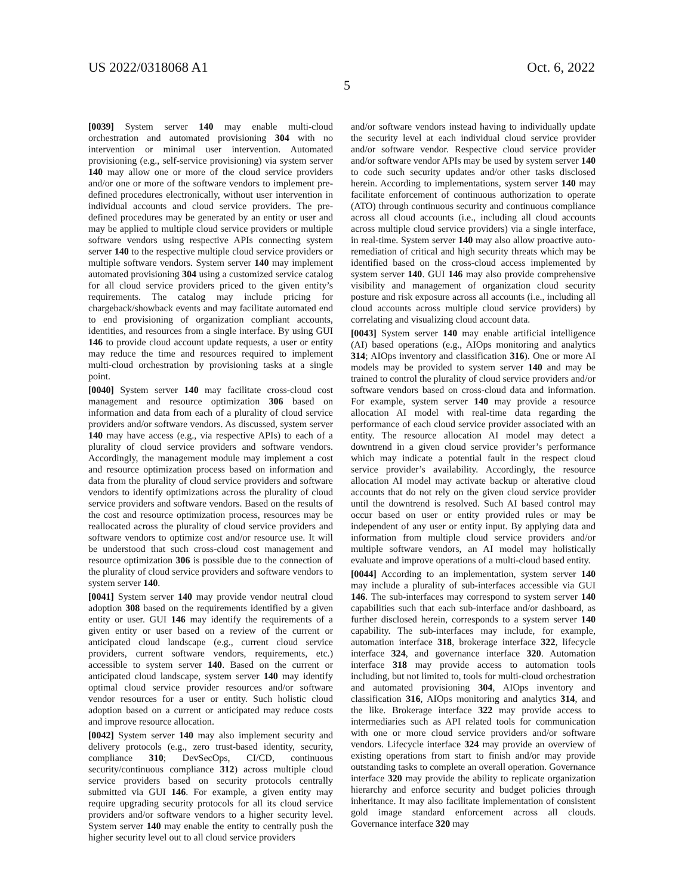US 2022/0318068 A1 Oct. 6, 2022
5
[0039] System server 140 may enable multi-cloud orchestration and automated provisioning 304 with no intervention or minimal user intervention. Automated provisioning (e.g., self-service provisioning) via system server 140 may allow one or more of the cloud service providers and/or one or more of the software vendors to implement pre-defined procedures electronically, without user intervention in individual accounts and cloud service providers. The pre-defined procedures may be generated by an entity or user and may be applied to multiple cloud service providers or multiple software vendors using respective APIs connecting system server 140 to the respective multiple cloud service providers or multiple software vendors. System server 140 may implement automated provisioning 304 using a customized service catalog for all cloud service providers priced to the given entity’s requirements. The catalog may include pricing for chargeback/showback events and may facilitate automated end to end provisioning of organization compliant accounts, identities, and resources from a single interface. By using GUI 146 to provide cloud account update requests, a user or entity may reduce the time and resources required to implement multi-cloud orchestration by provisioning tasks at a single point.
[0040] System server 140 may facilitate cross-cloud cost management and resource optimization 306 based on information and data from each of a plurality of cloud service providers and/or software vendors. As discussed, system server 140 may have access (e.g., via respective APIs) to each of a plurality of cloud service providers and software vendors. Accordingly, the management module may implement a cost and resource optimization process based on information and data from the plurality of cloud service providers and software vendors to identify optimizations across the plurality of cloud service providers and software vendors. Based on the results of the cost and resource optimization process, resources may be reallocated across the plurality of cloud service providers and software vendors to optimize cost and/or resource use. It will be understood that such cross-cloud cost management and resource optimization 306 is possible due to the connection of the plurality of cloud service providers and software vendors to system server 140.
[0041] System server 140 may provide vendor neutral cloud adoption 308 based on the requirements identified by a given entity or user. GUI 146 may identify the requirements of a given entity or user based on a review of the current or anticipated cloud landscape (e.g., current cloud service providers, current software vendors, requirements, etc.) accessible to system server 140. Based on the current or anticipated cloud landscape, system server 140 may identify optimal cloud service provider resources and/or software vendor resources for a user or entity. Such holistic cloud adoption based on a current or anticipated may reduce costs and improve resource allocation.
[0042] System server 140 may also implement security and delivery protocols (e.g., zero trust-based identity, security, compliance 310; DevSecOps, CI/CD, continuous security/continuous compliance 312) across multiple cloud service providers based on security protocols centrally submitted via GUI 146. For example, a given entity may require upgrading security protocols for all its cloud service providers and/or software vendors to a higher security level. System server 140 may enable the entity to centrally push the higher security level out to all cloud service providers
and/or software vendors instead having to individually update the security level at each individual cloud service provider and/or software vendor. Respective cloud service provider and/or software vendor APIs may be used by system server 140 to code such security updates and/or other tasks disclosed herein. According to implementations, system server 140 may facilitate enforcement of continuous authorization to operate (ATO) through continuous security and continuous compliance across all cloud accounts (i.e., including all cloud accounts across multiple cloud service providers) via a single interface, in real-time. System server 140 may also allow proactive auto-remediation of critical and high security threats which may be identified based on the cross-cloud access implemented by system server 140. GUI 146 may also provide comprehensive visibility and management of organization cloud security posture and risk exposure across all accounts (i.e., including all cloud accounts across multiple cloud service providers) by correlating and visualizing cloud account data.
[0043] System server 140 may enable artificial intelligence (AI) based operations (e.g., AIOps monitoring and analytics 314; AIOps inventory and classification 316). One or more AI models may be provided to system server 140 and may be trained to control the plurality of cloud service providers and/or software vendors based on cross-cloud data and information. For example, system server 140 may provide a resource allocation AI model with real-time data regarding the performance of each cloud service provider associated with an entity. The resource allocation AI model may detect a downtrend in a given cloud service provider’s performance which may indicate a potential fault in the respect cloud service provider’s availability. Accordingly, the resource allocation AI model may activate backup or alterative cloud accounts that do not rely on the given cloud service provider until the downtrend is resolved. Such AI based control may occur based on user or entity provided rules or may be independent of any user or entity input. By applying data and information from multiple cloud service providers and/or multiple software vendors, an AI model may holistically evaluate and improve operations of a multi-cloud based entity.
[0044] According to an implementation, system server 140 may include a plurality of sub-interfaces accessible via GUI 146. The sub-interfaces may correspond to system server 140 capabilities such that each sub-interface and/or dashboard, as further disclosed herein, corresponds to a system server 140 capability. The sub-interfaces may include, for example, automation interface 318, brokerage interface 322, lifecycle interface 324, and governance interface 320. Automation interface 318 may provide access to automation tools including, but not limited to, tools for multi-cloud orchestration and automated provisioning 304, AIOps inventory and classification 316, AIOps monitoring and analytics 314, and the like. Brokerage interface 322 may provide access to intermediaries such as API related tools for communication with one or more cloud service providers and/or software vendors. Lifecycle interface 324 may provide an overview of existing operations from start to finish and/or may provide outstanding tasks to complete an overall operation. Governance interface 320 may provide the ability to replicate organization hierarchy and enforce security and budget policies through inheritance. It may also facilitate implementation of consistent gold image standard enforcement across all clouds. Governance interface 320 may